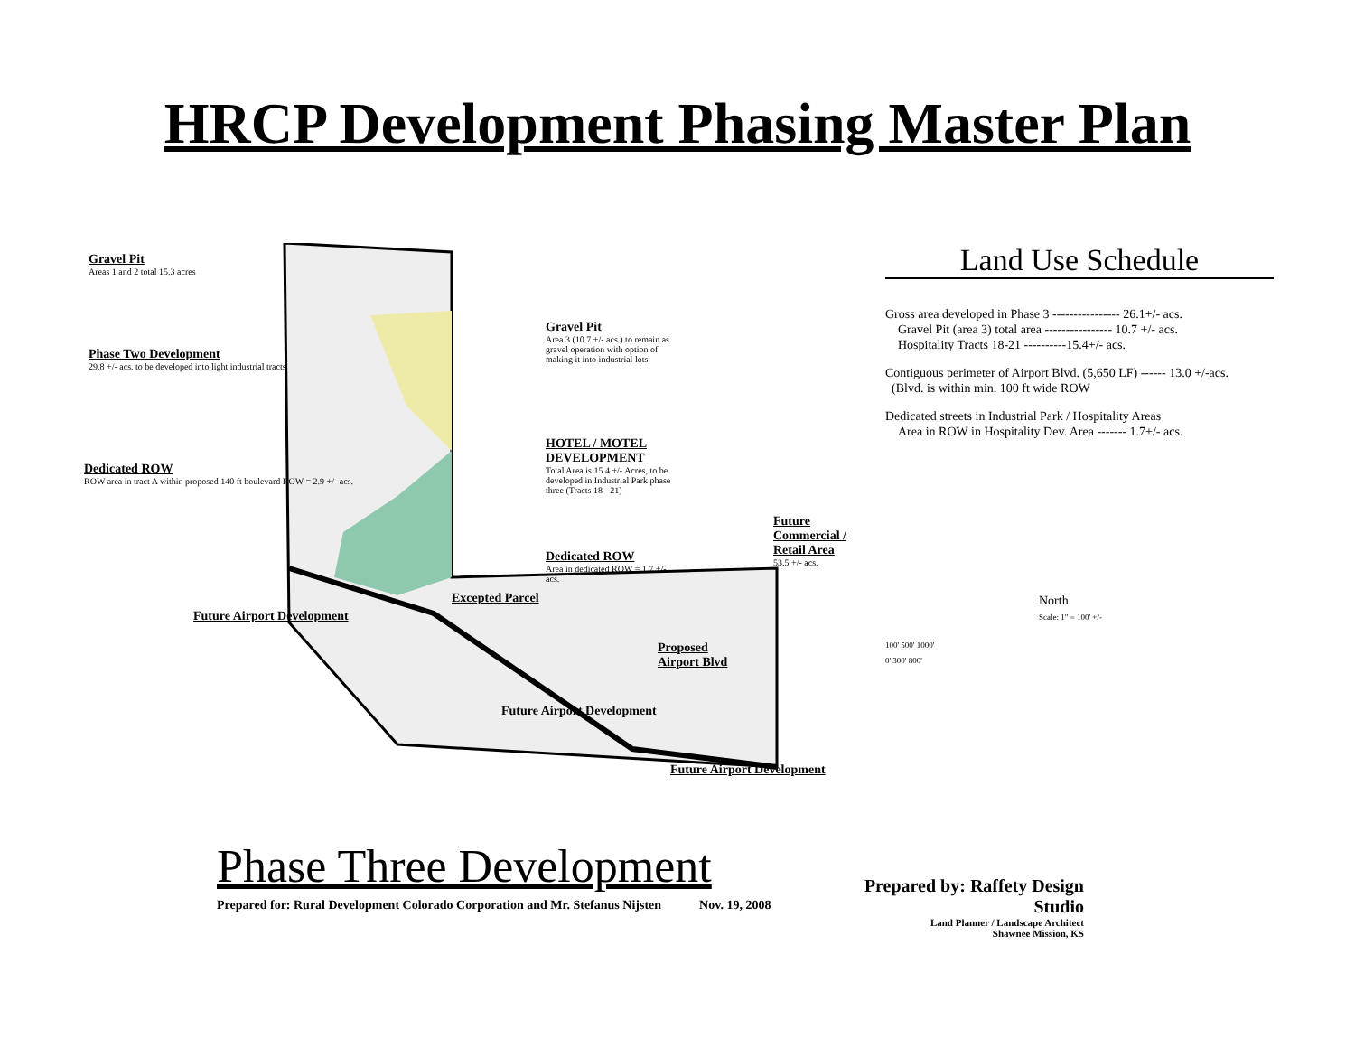HRCP Development Phasing Master Plan
Gravel Pit
Areas 1 and 2 total 15.3 acres
Phase Two Development
29.8 +/- acs. to be developed into light industrial tracts
Dedicated ROW
ROW area in tract A within proposed 140 ft boulevard ROW = 2.9 +/- acs.
Gravel Pit
Area 3 (10.7 +/- acs.) to remain as gravel operation with option of making it into industrial lots.
HOTEL / MOTEL DEVELOPMENT
Total Area is 15.4 +/- Acres, to be developed in Industrial Park phase three (Tracts 18 - 21)
Dedicated ROW
Area in dedicated ROW = 1.7 +/- acs.
Future Commercial / Retail Area
53.5 +/- acs.
Proposed
Airport Blvd
Future Airport Development
Excepted Parcel
Future Airport Development
Future Airport Development
Land Use Schedule
Gross area developed in Phase 3 ---------------- 26.1+/- acs.
Gravel Pit (area 3) total area ---------------- 10.7 +/- acs.
Hospitality Tracts 18-21 ----------15.4+/- acs.
Contiguous perimeter of Airport Blvd. (5,650 LF) ------ 13.0 +/-acs.
(Blvd. is within min. 100 ft wide ROW
Dedicated streets in Industrial Park / Hospitality Areas
Area in ROW in Hospitality Dev. Area ------- 1.7+/- acs.
North
Scale: 1" = 100' +/-
100' 500' 1000'
0' 300' 800'
Phase Three Development
Prepared for: Rural Development Colorado Corporation and Mr. Stefanus Nijsten Nov. 19, 2008
Prepared by: Raffety Design Studio
Land Planner / Landscape Architect
Shawnee Mission, KS